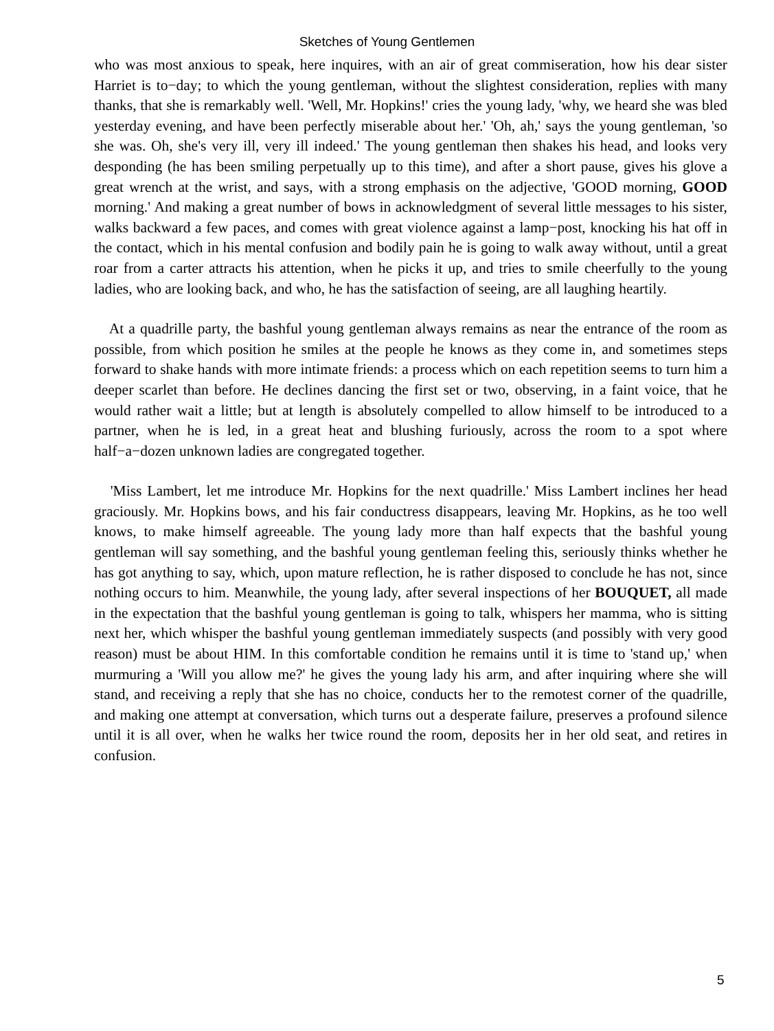Sketches of Young Gentlemen
who was most anxious to speak, here inquires, with an air of great commiseration, how his dear sister Harriet is to−day; to which the young gentleman, without the slightest consideration, replies with many thanks, that she is remarkably well. 'Well, Mr. Hopkins!' cries the young lady, 'why, we heard she was bled yesterday evening, and have been perfectly miserable about her.' 'Oh, ah,' says the young gentleman, 'so she was. Oh, she's very ill, very ill indeed.' The young gentleman then shakes his head, and looks very desponding (he has been smiling perpetually up to this time), and after a short pause, gives his glove a great wrench at the wrist, and says, with a strong emphasis on the adjective, 'GOOD morning, GOOD morning.' And making a great number of bows in acknowledgment of several little messages to his sister, walks backward a few paces, and comes with great violence against a lamp−post, knocking his hat off in the contact, which in his mental confusion and bodily pain he is going to walk away without, until a great roar from a carter attracts his attention, when he picks it up, and tries to smile cheerfully to the young ladies, who are looking back, and who, he has the satisfaction of seeing, are all laughing heartily.
At a quadrille party, the bashful young gentleman always remains as near the entrance of the room as possible, from which position he smiles at the people he knows as they come in, and sometimes steps forward to shake hands with more intimate friends: a process which on each repetition seems to turn him a deeper scarlet than before. He declines dancing the first set or two, observing, in a faint voice, that he would rather wait a little; but at length is absolutely compelled to allow himself to be introduced to a partner, when he is led, in a great heat and blushing furiously, across the room to a spot where half−a−dozen unknown ladies are congregated together.
'Miss Lambert, let me introduce Mr. Hopkins for the next quadrille.' Miss Lambert inclines her head graciously. Mr. Hopkins bows, and his fair conductress disappears, leaving Mr. Hopkins, as he too well knows, to make himself agreeable. The young lady more than half expects that the bashful young gentleman will say something, and the bashful young gentleman feeling this, seriously thinks whether he has got anything to say, which, upon mature reflection, he is rather disposed to conclude he has not, since nothing occurs to him. Meanwhile, the young lady, after several inspections of her BOUQUET, all made in the expectation that the bashful young gentleman is going to talk, whispers her mamma, who is sitting next her, which whisper the bashful young gentleman immediately suspects (and possibly with very good reason) must be about HIM. In this comfortable condition he remains until it is time to 'stand up,' when murmuring a 'Will you allow me?' he gives the young lady his arm, and after inquiring where she will stand, and receiving a reply that she has no choice, conducts her to the remotest corner of the quadrille, and making one attempt at conversation, which turns out a desperate failure, preserves a profound silence until it is all over, when he walks her twice round the room, deposits her in her old seat, and retires in confusion.
5